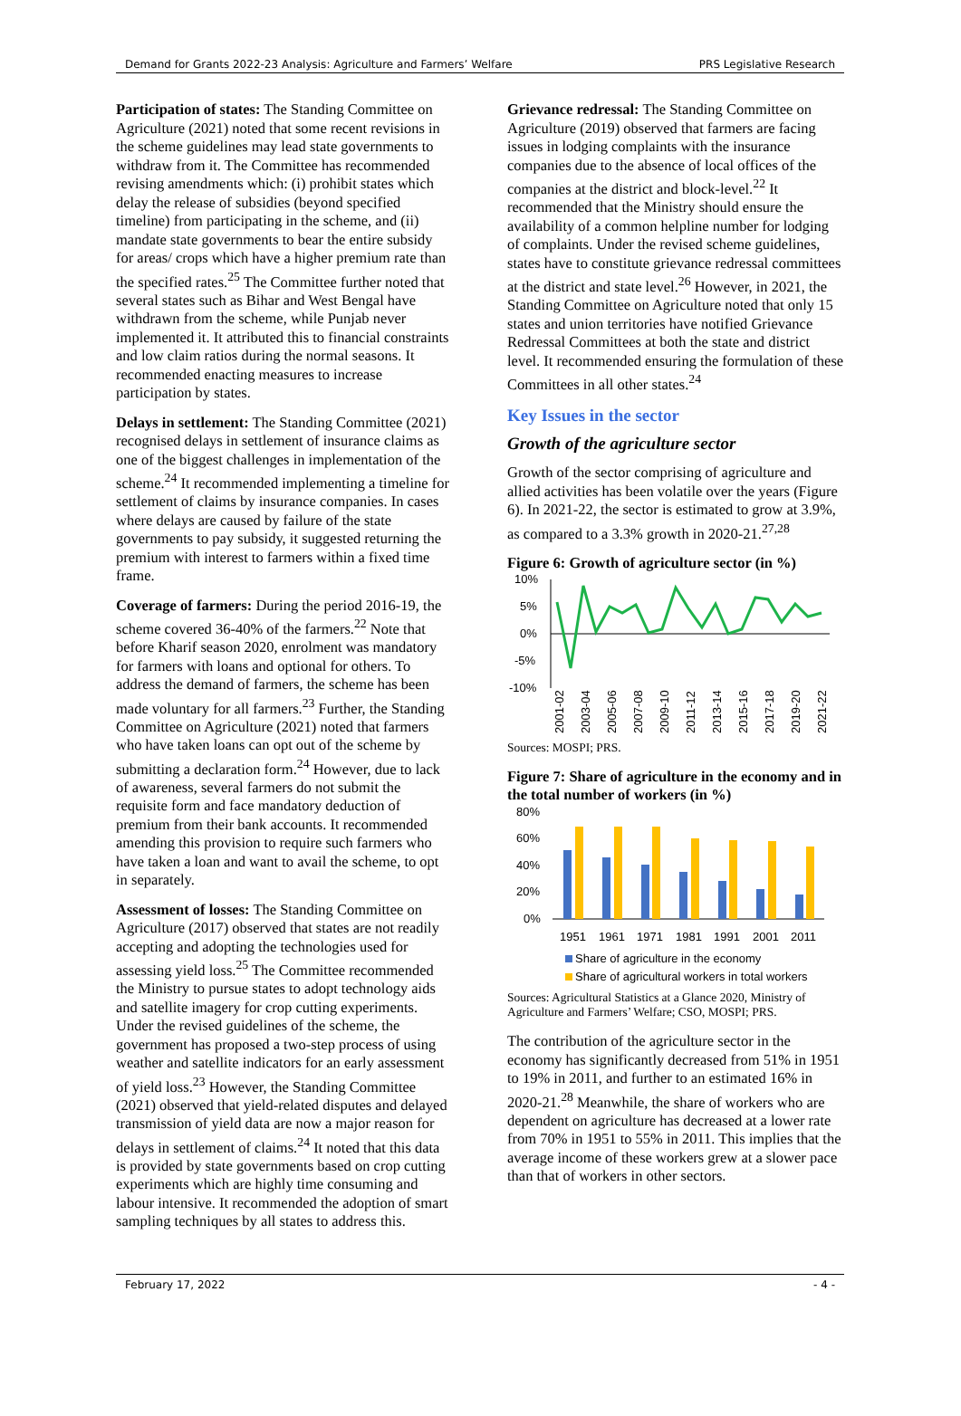Demand for Grants 2022-23 Analysis: Agriculture and Farmers’ Welfare PRS Legislative Research
Participation of states: The Standing Committee on Agriculture (2021) noted that some recent revisions in the scheme guidelines may lead state governments to withdraw from it. The Committee has recommended revising amendments which: (i) prohibit states which delay the release of subsidies (beyond specified timeline) from participating in the scheme, and (ii) mandate state governments to bear the entire subsidy for areas/ crops which have a higher premium rate than the specified rates.<sup>25</sup> The Committee further noted that several states such as Bihar and West Bengal have withdrawn from the scheme, while Punjab never implemented it. It attributed this to financial constraints and low claim ratios during the normal seasons. It recommended enacting measures to increase participation by states.
Delays in settlement: The Standing Committee (2021) recognised delays in settlement of insurance claims as one of the biggest challenges in implementation of the scheme.<sup>24</sup> It recommended implementing a timeline for settlement of claims by insurance companies. In cases where delays are caused by failure of the state governments to pay subsidy, it suggested returning the premium with interest to farmers within a fixed time frame.
Coverage of farmers: During the period 2016-19, the scheme covered 36-40% of the farmers.<sup>22</sup> Note that before Kharif season 2020, enrolment was mandatory for farmers with loans and optional for others. To address the demand of farmers, the scheme has been made voluntary for all farmers.<sup>23</sup> Further, the Standing Committee on Agriculture (2021) noted that farmers who have taken loans can opt out of the scheme by submitting a declaration form.<sup>24</sup> However, due to lack of awareness, several farmers do not submit the requisite form and face mandatory deduction of premium from their bank accounts. It recommended amending this provision to require such farmers who have taken a loan and want to avail the scheme, to opt in separately.
Assessment of losses: The Standing Committee on Agriculture (2017) observed that states are not readily accepting and adopting the technologies used for assessing yield loss.<sup>25</sup> The Committee recommended the Ministry to pursue states to adopt technology aids and satellite imagery for crop cutting experiments. Under the revised guidelines of the scheme, the government has proposed a two-step process of using weather and satellite indicators for an early assessment of yield loss.<sup>23</sup> However, the Standing Committee (2021) observed that yield-related disputes and delayed transmission of yield data are now a major reason for delays in settlement of claims.<sup>24</sup> It noted that this data is provided by state governments based on crop cutting experiments which are highly time consuming and labour intensive. It recommended the adoption of smart sampling techniques by all states to address this.
Grievance redressal: The Standing Committee on Agriculture (2019) observed that farmers are facing issues in lodging complaints with the insurance companies due to the absence of local offices of the companies at the district and block-level.<sup>22</sup> It recommended that the Ministry should ensure the availability of a common helpline number for lodging of complaints. Under the revised scheme guidelines, states have to constitute grievance redressal committees at the district and state level.<sup>26</sup> However, in 2021, the Standing Committee on Agriculture noted that only 15 states and union territories have notified Grievance Redressal Committees at both the state and district level. It recommended ensuring the formulation of these Committees in all other states.<sup>24</sup>
Key Issues in the sector
Growth of the agriculture sector
Growth of the sector comprising of agriculture and allied activities has been volatile over the years (Figure 6). In 2021-22, the sector is estimated to grow at 3.9%, as compared to a 3.3% growth in 2020-21.<sup>27,28</sup>
Figure 6: Growth of agriculture sector (in %)
10%
5%
0%
-5%
-10%
2001-02
2003-04
2005-06
2007-08
2009-10
2011-12
2013-14
2015-16
2017-18
2019-20
2021-22
Sources: MOSPI; PRS.
Figure 7: Share of agriculture in the economy and in the total number of workers (in %)
80%
60%
40%
20%
0%
1951
1961
1971
1981
1991
2001
2011
Share of agriculture in the economy
Share of agricultural workers in total workers
Sources: Agricultural Statistics at a Glance 2020, Ministry of Agriculture and Farmers’ Welfare; CSO, MOSPI; PRS.
The contribution of the agriculture sector in the economy has significantly decreased from 51% in 1951 to 19% in 2011, and further to an estimated 16% in 2020-21.<sup>28</sup> Meanwhile, the share of workers who are dependent on agriculture has decreased at a lower rate from 70% in 1951 to 55% in 2011. This implies that the average income of these workers grew at a slower pace than that of workers in other sectors.
February 17, 2022 - 4 -